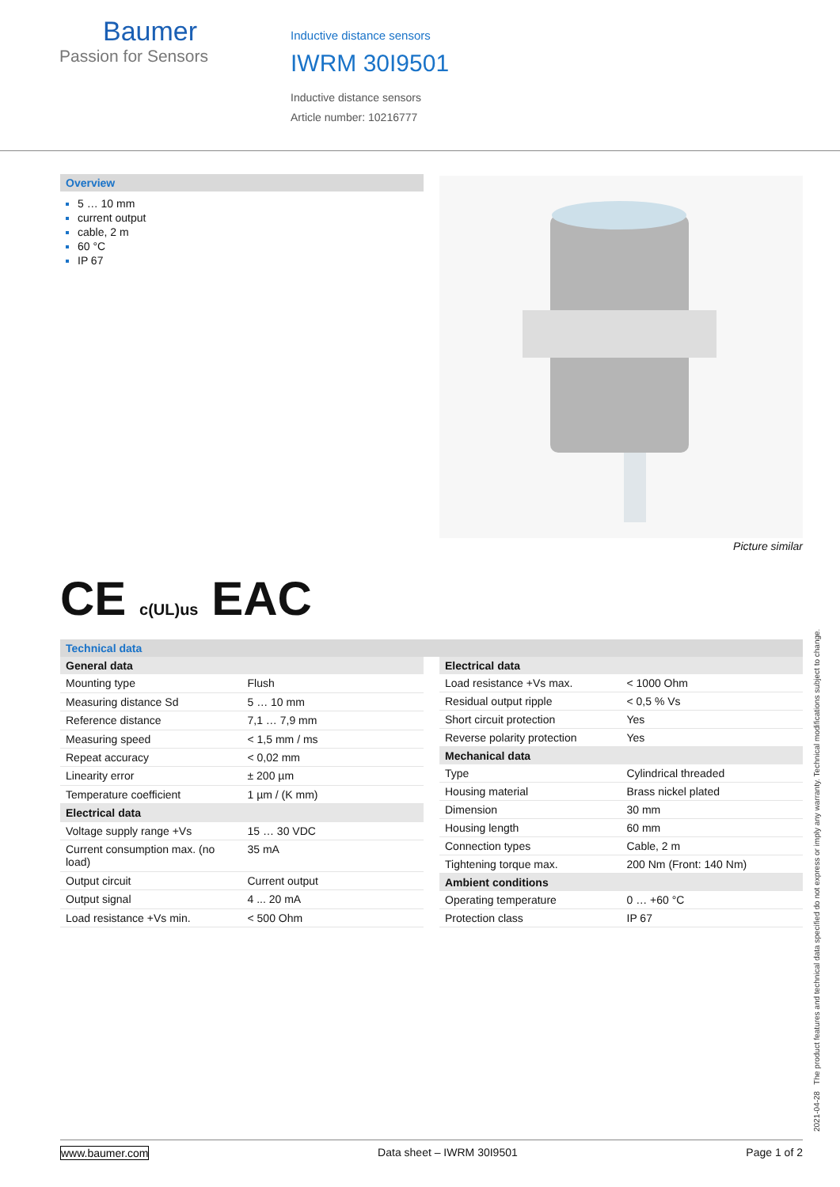Baumer
Passion for Sensors
Inductive distance sensors
IWRM 30I9501
Inductive distance sensors
Article number: 10216777
Overview
5 … 10 mm
current output
cable, 2 m
60 °C
IP 67
Picture similar
CE c(UL)us EAC
Technical data
| General data | |
| --- | --- |
| Mounting type | Flush |
| Measuring distance Sd | 5 … 10 mm |
| Reference distance | 7,1 … 7,9 mm |
| Measuring speed | < 1,5 mm / ms |
| Repeat accuracy | < 0,02 mm |
| Linearity error | ± 200 µm |
| Temperature coefficient | 1 µm / (K mm) |
| Electrical data | |
| Voltage supply range +Vs | 15 … 30 VDC |
| Current consumption max. (no load) | 35 mA |
| Output circuit | Current output |
| Output signal | 4 ... 20 mA |
| Load resistance +Vs min. | < 500 Ohm |
| Electrical data | |
| --- | --- |
| Load resistance +Vs max. | < 1000 Ohm |
| Residual output ripple | < 0,5 % Vs |
| Short circuit protection | Yes |
| Reverse polarity protection | Yes |
| Mechanical data | |
| Type | Cylindrical threaded |
| Housing material | Brass nickel plated |
| Dimension | 30 mm |
| Housing length | 60 mm |
| Connection types | Cable, 2 m |
| Tightening torque max. | 200 Nm (Front: 140 Nm) |
| Ambient conditions | |
| Operating temperature | 0 … +60 °C |
| Protection class | IP 67 |
2021-04-28 The product features and technical data specified do not express or imply any warranty. Technical modifications subject to change.
www.baumer.com Data sheet – IWRM 30I9501 Page 1 of 2